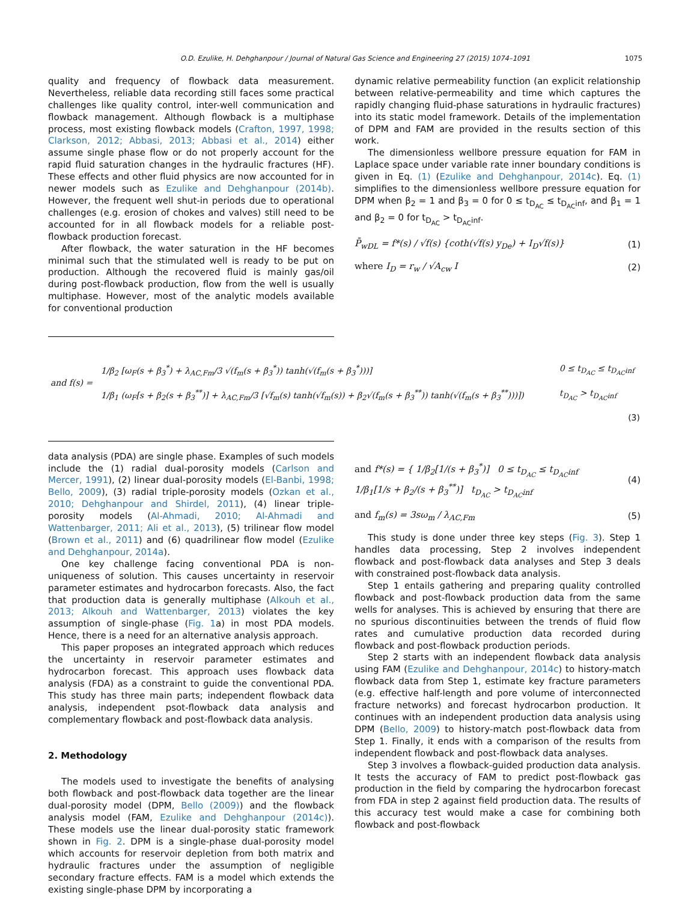O.D. Ezulike, H. Dehghanpour / Journal of Natural Gas Science and Engineering 27 (2015) 1074–1091 1075
quality and frequency of flowback data measurement. Nevertheless, reliable data recording still faces some practical challenges like quality control, inter-well communication and flowback management. Although flowback is a multiphase process, most existing flowback models (Crafton, 1997, 1998; Clarkson, 2012; Abbasi, 2013; Abbasi et al., 2014) either assume single phase flow or do not properly account for the rapid fluid saturation changes in the hydraulic fractures (HF). These effects and other fluid physics are now accounted for in newer models such as Ezulike and Dehghanpour (2014b). However, the frequent well shut-in periods due to operational challenges (e.g. erosion of chokes and valves) still need to be accounted for in all flowback models for a reliable post-flowback production forecast.
After flowback, the water saturation in the HF becomes minimal such that the stimulated well is ready to be put on production. Although the recovered fluid is mainly gas/oil during post-flowback production, flow from the well is usually multiphase. However, most of the analytic models available for conventional production
dynamic relative permeability function (an explicit relationship between relative-permeability and time which captures the rapidly changing fluid-phase saturations in hydraulic fractures) into its static model framework. Details of the implementation of DPM and FAM are provided in the results section of this work.
The dimensionless wellbore pressure equation for FAM in Laplace space under variable rate inner boundary conditions is given in Eq. (1) (Ezulike and Dehghanpour, 2014c). Eq. (1) simplifies to the dimensionless wellbore pressure equation for DPM when β<sub>2</sub> = 1 and β<sub>3</sub> = 0 for 0 ≤ t<sub>D<sub>AC</sub></sub> ≤ t<sub>D<sub>AC</sub>inf</sub>, and β<sub>1</sub> = 1 and β<sub>2</sub> = 0 for t<sub>D<sub>AC</sub></sub> > t<sub>D<sub>AC</sub>inf</sub>.
P̄<sub>wDL</sub> = f*(s) / √f(s) {coth(√f(s) y<sub>De</sub>) + I<sub>D</sub>√f(s)} (1)
where I<sub>D</sub> = r<sub>w</sub> / √A<sub>cw</sub> I (2)
| and f(s) = | 1/β<sub>2</sub> [ω<sub>F</sub>(s + β<sub>3</sub><sup>*</sup>) + λ<sub>AC,Fm</sub>/3 √(f<sub>m</sub>(s + β<sub>3</sub><sup>*</sup>)) tanh(√(f<sub>m</sub>(s + β<sub>3</sub><sup>*</sup>)))] | 0 ≤ t<sub>D<sub>AC</sub></sub> ≤ t<sub>D<sub>AC</sub>inf</sub> |
| | 1/β<sub>1</sub> (ω<sub>F</sub>[s + β<sub>2</sub>(s + β<sub>3</sub><sup>**</sup>)] + λ<sub>AC,Fm</sub>/3 [√f<sub>m</sub>(s) tanh(√f<sub>m</sub>(s)) + β<sub>2</sub>√(f<sub>m</sub>(s + β<sub>3</sub><sup>**</sup>)) tanh(√(f<sub>m</sub>(s + β<sub>3</sub><sup>**</sup>)))]) | t<sub>D<sub>AC</sub></sub> > t<sub>D<sub>AC</sub>inf</sub> |
| (3) | | |
data analysis (PDA) are single phase. Examples of such models include the (1) radial dual-porosity models (Carlson and Mercer, 1991), (2) linear dual-porosity models (El-Banbi, 1998; Bello, 2009), (3) radial triple-porosity models (Ozkan et al., 2010; Dehghanpour and Shirdel, 2011), (4) linear triple-porosity models (Al-Ahmadi, 2010; Al-Ahmadi and Wattenbarger, 2011; Ali et al., 2013), (5) trilinear flow model (Brown et al., 2011) and (6) quadrilinear flow model (Ezulike and Dehghanpour, 2014a).
One key challenge facing conventional PDA is non-uniqueness of solution. This causes uncertainty in reservoir parameter estimates and hydrocarbon forecasts. Also, the fact that production data is generally multiphase (Alkouh et al., 2013; Alkouh and Wattenbarger, 2013) violates the key assumption of single-phase (Fig. 1a) in most PDA models. Hence, there is a need for an alternative analysis approach.
This paper proposes an integrated approach which reduces the uncertainty in reservoir parameter estimates and hydrocarbon forecast. This approach uses flowback data analysis (FDA) as a constraint to guide the conventional PDA. This study has three main parts; independent flowback data analysis, independent psot-flowback data analysis and complementary flowback and post-flowback data analysis.
2. Methodology
The models used to investigate the benefits of analysing both flowback and post-flowback data together are the linear dual-porosity model (DPM, Bello (2009)) and the flowback analysis model (FAM, Ezulike and Dehghanpour (2014c)). These models use the linear dual-porosity static framework shown in Fig. 2. DPM is a single-phase dual-porosity model which accounts for reservoir depletion from both matrix and hydraulic fractures under the assumption of negligible secondary fracture effects. FAM is a model which extends the existing single-phase DPM by incorporating a
and f*(s) = { 1/β<sub>2</sub>[1/(s + β<sub>3</sub><sup>*</sup>)] 0 ≤ t<sub>D<sub>AC</sub></sub> ≤ t<sub>D<sub>AC</sub>inf</sub>
1/β<sub>1</sub>[1/s + β<sub>2</sub>/(s + β<sub>3</sub><sup>**</sup>)] t<sub>D<sub>AC</sub></sub> > t<sub>D<sub>AC</sub>inf</sub> (4)
and f<sub>m</sub>(s) = 3sω<sub>m</sub> / λ<sub>AC,Fm</sub> (5)
This study is done under three key steps (Fig. 3). Step 1 handles data processing, Step 2 involves independent flowback and post-flowback data analyses and Step 3 deals with constrained post-flowback data analysis.
Step 1 entails gathering and preparing quality controlled flowback and post-flowback production data from the same wells for analyses. This is achieved by ensuring that there are no spurious discontinuities between the trends of fluid flow rates and cumulative production data recorded during flowback and post-flowback production periods.
Step 2 starts with an independent flowback data analysis using FAM (Ezulike and Dehghanpour, 2014c) to history-match flowback data from Step 1, estimate key fracture parameters (e.g. effective half-length and pore volume of interconnected fracture networks) and forecast hydrocarbon production. It continues with an independent production data analysis using DPM (Bello, 2009) to history-match post-flowback data from Step 1. Finally, it ends with a comparison of the results from independent flowback and post-flowback data analyses.
Step 3 involves a flowback-guided production data analysis. It tests the accuracy of FAM to predict post-flowback gas production in the field by comparing the hydrocarbon forecast from FDA in step 2 against field production data. The results of this accuracy test would make a case for combining both flowback and post-flowback